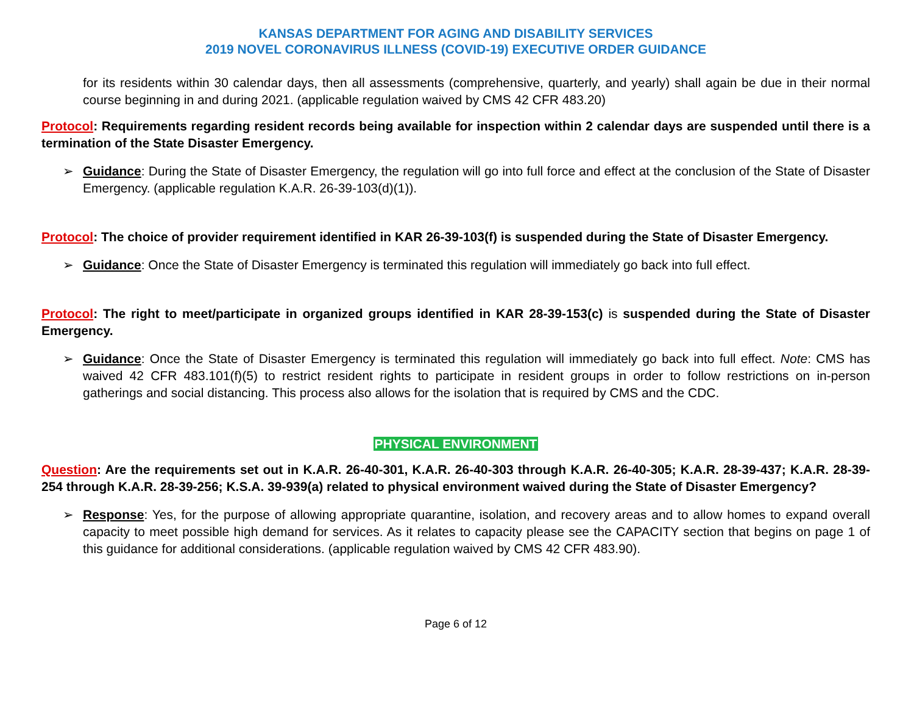KANSAS DEPARTMENT FOR AGING AND DISABILITY SERVICES
2019 NOVEL CORONAVIRUS ILLNESS (COVID-19) EXECUTIVE ORDER GUIDANCE
for its residents within 30 calendar days, then all assessments (comprehensive, quarterly, and yearly) shall again be due in their normal course beginning in and during 2021. (applicable regulation waived by CMS 42 CFR 483.20)
Protocol: Requirements regarding resident records being available for inspection within 2 calendar days are suspended until there is a termination of the State Disaster Emergency.
➢ Guidance: During the State of Disaster Emergency, the regulation will go into full force and effect at the conclusion of the State of Disaster Emergency. (applicable regulation K.A.R. 26-39-103(d)(1)).
Protocol: The choice of provider requirement identified in KAR 26-39-103(f) is suspended during the State of Disaster Emergency.
➢ Guidance: Once the State of Disaster Emergency is terminated this regulation will immediately go back into full effect.
Protocol: The right to meet/participate in organized groups identified in KAR 28-39-153(c) is suspended during the State of Disaster Emergency.
➢ Guidance: Once the State of Disaster Emergency is terminated this regulation will immediately go back into full effect. Note: CMS has waived 42 CFR 483.101(f)(5) to restrict resident rights to participate in resident groups in order to follow restrictions on in-person gatherings and social distancing. This process also allows for the isolation that is required by CMS and the CDC.
PHYSICAL ENVIRONMENT
Question: Are the requirements set out in K.A.R. 26-40-301, K.A.R. 26-40-303 through K.A.R. 26-40-305; K.A.R. 28-39-437; K.A.R. 28-39-254 through K.A.R. 28-39-256; K.S.A. 39-939(a) related to physical environment waived during the State of Disaster Emergency?
➢ Response: Yes, for the purpose of allowing appropriate quarantine, isolation, and recovery areas and to allow homes to expand overall capacity to meet possible high demand for services. As it relates to capacity please see the CAPACITY section that begins on page 1 of this guidance for additional considerations. (applicable regulation waived by CMS 42 CFR 483.90).
Page 6 of 12